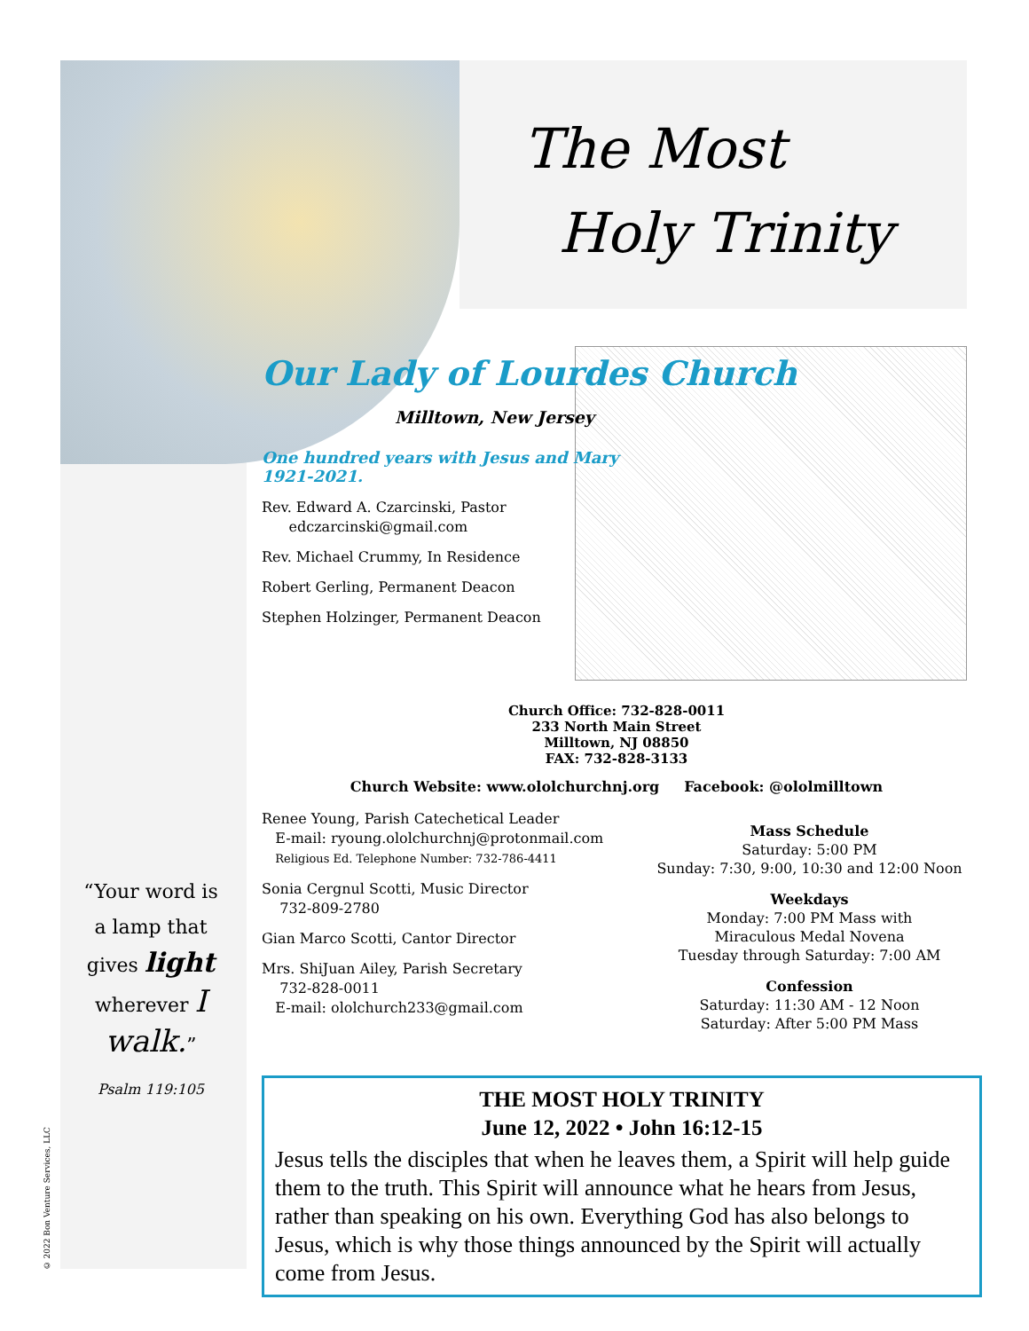The Most
Holy Trinity
Our Lady of Lourdes Church
Milltown, New Jersey
One hundred years with Jesus and Mary
1921-2021.
Rev. Edward A. Czarcinski, Pastor
edczarcinski@gmail.com
Rev. Michael Crummy, In Residence
Robert Gerling, Permanent Deacon
Stephen Holzinger, Permanent Deacon
Church Office: 732-828-0011
233 North Main Street
Milltown, NJ 08850
FAX: 732-828-3133
Church Website: www.ololchurchnj.org Facebook: @ololmilltown
Renee Young, Parish Catechetical Leader
E-mail: ryoung.ololchurchnj@protonmail.com
Religious Ed. Telephone Number: 732-786-4411
Sonia Cergnul Scotti, Music Director
732-809-2780
Gian Marco Scotti, Cantor Director
Mrs. ShiJuan Ailey, Parish Secretary
732-828-0011
E-mail: ololchurch233@gmail.com
Mass Schedule
Saturday: 5:00 PM
Sunday: 7:30, 9:00, 10:30 and 12:00 Noon
Weekdays
Monday: 7:00 PM Mass with
Miraculous Medal Novena
Tuesday through Saturday: 7:00 AM
Confession
Saturday: 11:30 AM - 12 Noon
Saturday: After 5:00 PM Mass
“Your word is a lamp that gives light wherever I walk.”
Psalm 119:105
© 2022 Bon Venture Services, LLC
THE MOST HOLY TRINITY
June 12, 2022 • John 16:12-15
Jesus tells the disciples that when he leaves them, a Spirit will help guide them to the truth. This Spirit will announce what he hears from Jesus, rather than speaking on his own. Everything God has also belongs to Jesus, which is why those things announced by the Spirit will actually come from Jesus.